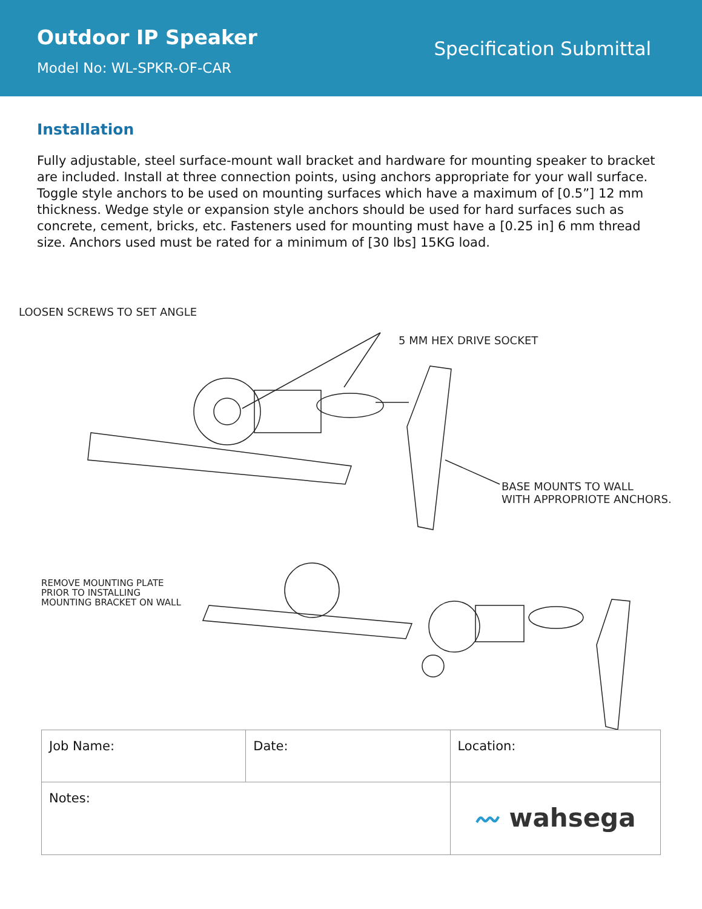Outdoor IP Speaker
Model No: WL-SPKR-OF-CAR
Specification Submittal
Installation
Fully adjustable, steel surface-mount wall bracket and hardware for mounting speaker to bracket are included. Install at three connection points, using anchors appropriate for your wall surface. Toggle style anchors to be used on mounting surfaces which have a maximum of [0.5”] 12 mm thickness. Wedge style or expansion style anchors should be used for hard surfaces such as concrete, cement, bricks, etc. Fasteners used for mounting must have a [0.25 in] 6 mm thread size. Anchors used must be rated for a minimum of [30 lbs] 15KG load.
LOOSEN SCREWS TO SET ANGLE
5 MM HEX DRIVE SOCKET
BASE MOUNTS TO WALL
WITH APPROPRIOTE ANCHORS.
REMOVE MOUNTING PLATE
PRIOR TO INSTALLING
MOUNTING BRACKET ON WALL
| Job Name: | Date: | Location: |
| Notes: | | 〰 wahsega |